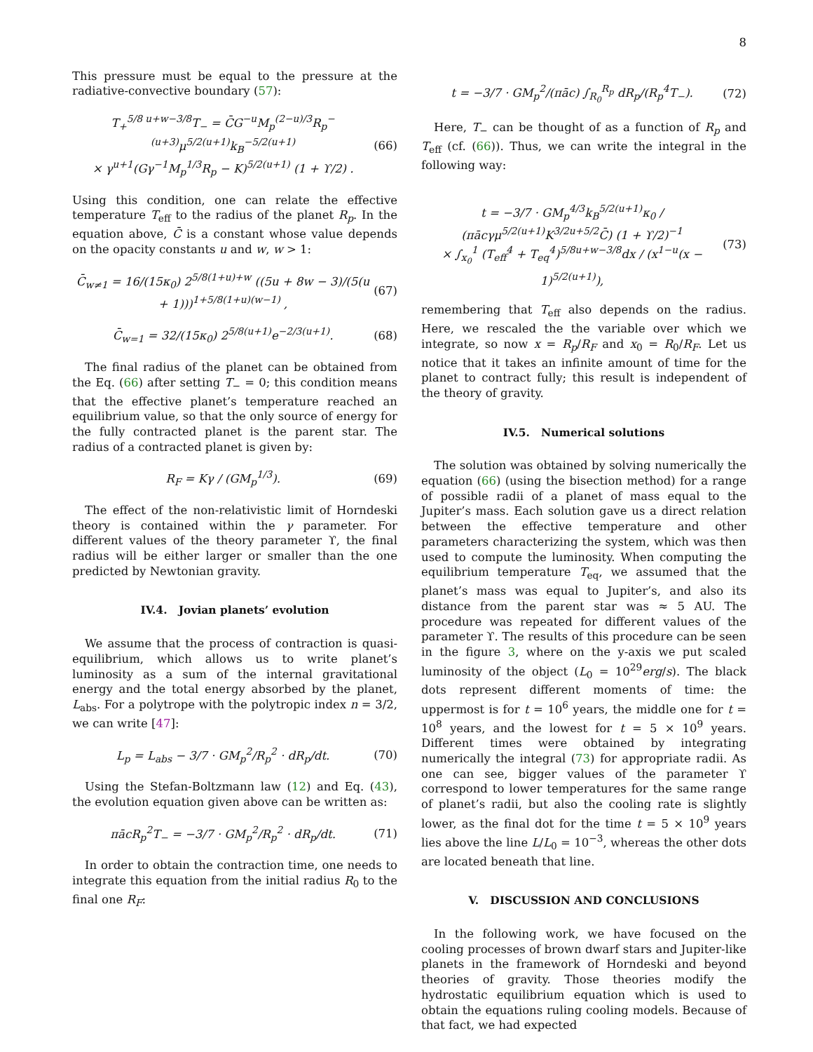8
This pressure must be equal to the pressure at the radiative-convective boundary (57):
T<sub>+</sub><sup>5/8 u+w−3/8</sup>T<sub>−</sub> = C̄G<sup>−u</sup>M<sub>p</sub><sup>(2−u)/3</sup>R<sub>p</sub><sup>−(u+3)</sup>μ<sup>5/2(u+1)</sup>k<sub>B</sub><sup>−5/2(u+1)</sup>
× γ<sup>u+1</sup>(Gγ<sup>−1</sup>M<sub>p</sub><sup>1/3</sup>R<sub>p</sub> − K)<sup>5/2(u+1)</sup> (1 + ϒ/2) .
(66)
Using this condition, one can relate the effective temperature T<sub>eff</sub> to the radius of the planet R<sub>p</sub>. In the equation above, C̄ is a constant whose value depends on the opacity constants u and w, w > 1:
C̄<sub>w≠1</sub> = 16/(15κ<sub>0</sub>) 2<sup>5/8(1+u)+w</sup> ((5u + 8w − 3)/(5(u + 1)))<sup>1+5/8(1+u)(w−1)</sup> ,
(67)
C̄<sub>w=1</sub> = 32/(15κ<sub>0</sub>) 2<sup>5/8(u+1)</sup>e<sup>−2/3(u+1)</sup>.
(68)
The final radius of the planet can be obtained from the Eq. (66) after setting T<sub>−</sub> = 0; this condition means that the effective planet’s temperature reached an equilibrium value, so that the only source of energy for the fully contracted planet is the parent star. The radius of a contracted planet is given by:
R<sub>F</sub> = Kγ / (GM<sub>p</sub><sup>1/3</sup>). (69)
The effect of the non-relativistic limit of Horndeski theory is contained within the γ parameter. For different values of the theory parameter ϒ, the final radius will be either larger or smaller than the one predicted by Newtonian gravity.
IV.4. Jovian planets’ evolution
We assume that the process of contraction is quasi-equilibrium, which allows us to write planet’s luminosity as a sum of the internal gravitational energy and the total energy absorbed by the planet, L<sub>abs</sub>. For a polytrope with the polytropic index n = 3/2, we can write [47]:
L<sub>p</sub> = L<sub>abs</sub> − 3/7 · GM<sub>p</sub><sup>2</sup>/R<sub>p</sub><sup>2</sup> · dR<sub>p</sub>/dt.
(70)
Using the Stefan-Boltzmann law (12) and Eq. (43), the evolution equation given above can be written as:
πācR<sub>p</sub><sup>2</sup>T<sub>−</sub> = −3/7 · GM<sub>p</sub><sup>2</sup>/R<sub>p</sub><sup>2</sup> · dR<sub>p</sub>/dt.
(71)
In order to obtain the contraction time, one needs to integrate this equation from the initial radius R<sub>0</sub> to the final one R<sub>F</sub>:
t = −3/7 · GM<sub>p</sub><sup>2</sup>/(πāc) ∫<sub>R<sub>0</sub></sub><sup>R<sub>p</sub></sup> dR<sub>p</sub>/(R<sub>p</sub><sup>4</sup>T<sub>−</sub>).
(72)
Here, T<sub>−</sub> can be thought of as a function of R<sub>p</sub> and T<sub>eff</sub> (cf. (66)). Thus, we can write the integral in the following way:
t = −3/7 · GM<sub>p</sub><sup>4/3</sup>k<sub>B</sub><sup>5/2(u+1)</sup>κ<sub>0</sub> / (πācγμ<sup>5/2(u+1)</sup>K<sup>3/2u+5/2</sup>C̄) (1 + ϒ/2)<sup>−1</sup>
× ∫<sub>x<sub>0</sub></sub><sup>1</sup> (T<sub>eff</sub><sup>4</sup> + T<sub>eq</sub><sup>4</sup>)<sup>5/8u+w−3/8</sup>dx / (x<sup>1−u</sup>(x − 1)<sup>5/2(u+1)</sup>),
(73)
remembering that T<sub>eff</sub> also depends on the radius. Here, we rescaled the the variable over which we integrate, so now x = R<sub>p</sub>/R<sub>F</sub> and x<sub>0</sub> = R<sub>0</sub>/R<sub>F</sub>. Let us notice that it takes an infinite amount of time for the planet to contract fully; this result is independent of the theory of gravity.
IV.5. Numerical solutions
The solution was obtained by solving numerically the equation (66) (using the bisection method) for a range of possible radii of a planet of mass equal to the Jupiter’s mass. Each solution gave us a direct relation between the effective temperature and other parameters characterizing the system, which was then used to compute the luminosity. When computing the equilibrium temperature T<sub>eq</sub>, we assumed that the planet’s mass was equal to Jupiter’s, and also its distance from the parent star was ≈ 5 AU. The procedure was repeated for different values of the parameter ϒ. The results of this procedure can be seen in the figure 3, where on the y-axis we put scaled luminosity of the object (L<sub>0</sub> = 10<sup>29</sup>erg/s). The black dots represent different moments of time: the uppermost is for t = 10<sup>6</sup> years, the middle one for t = 10<sup>8</sup> years, and the lowest for t = 5 × 10<sup>9</sup> years. Different times were obtained by integrating numerically the integral (73) for appropriate radii. As one can see, bigger values of the parameter ϒ correspond to lower temperatures for the same range of planet’s radii, but also the cooling rate is slightly lower, as the final dot for the time t = 5 × 10<sup>9</sup> years lies above the line L/L<sub>0</sub> = 10<sup>−3</sup>, whereas the other dots are located beneath that line.
V. DISCUSSION AND CONCLUSIONS
In the following work, we have focused on the cooling processes of brown dwarf stars and Jupiter-like planets in the framework of Horndeski and beyond theories of gravity. Those theories modify the hydrostatic equilibrium equation which is used to obtain the equations ruling cooling models. Because of that fact, we had expected